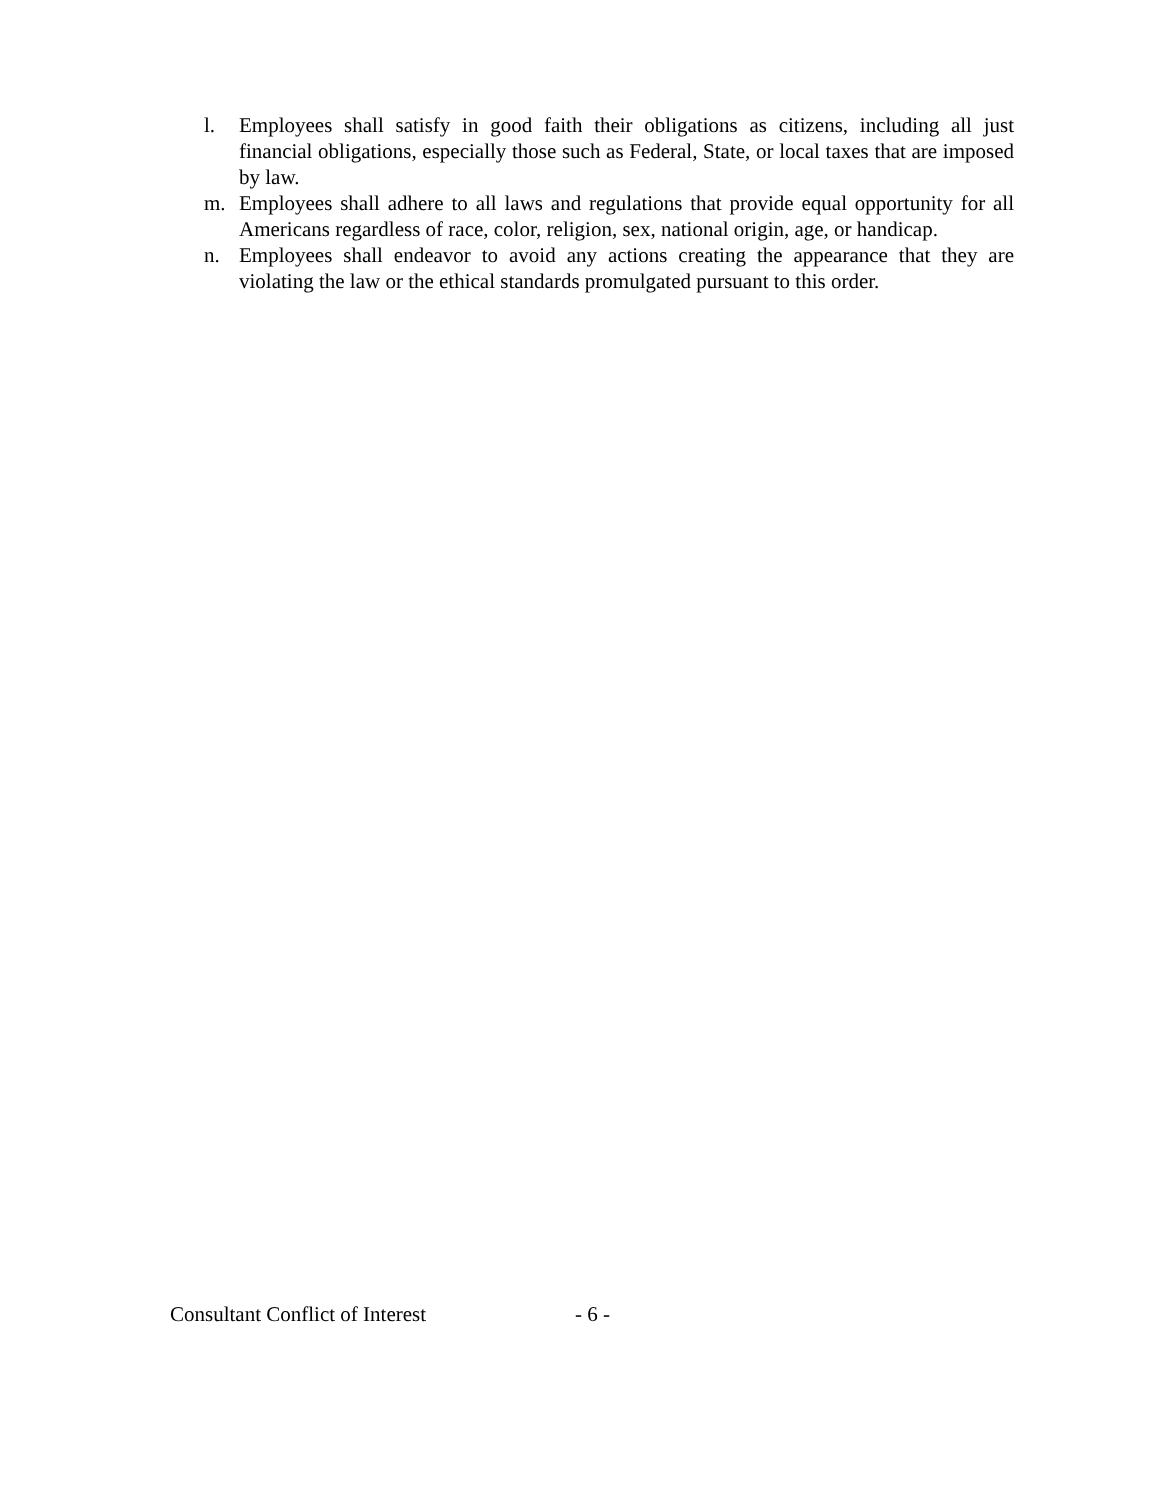l. Employees shall satisfy in good faith their obligations as citizens, including all just financial obligations, especially those such as Federal, State, or local taxes that are imposed by law.
m. Employees shall adhere to all laws and regulations that provide equal opportunity for all Americans regardless of race, color, religion, sex, national origin, age, or handicap.
n. Employees shall endeavor to avoid any actions creating the appearance that they are violating the law or the ethical standards promulgated pursuant to this order.
Consultant Conflict of Interest - 6 -